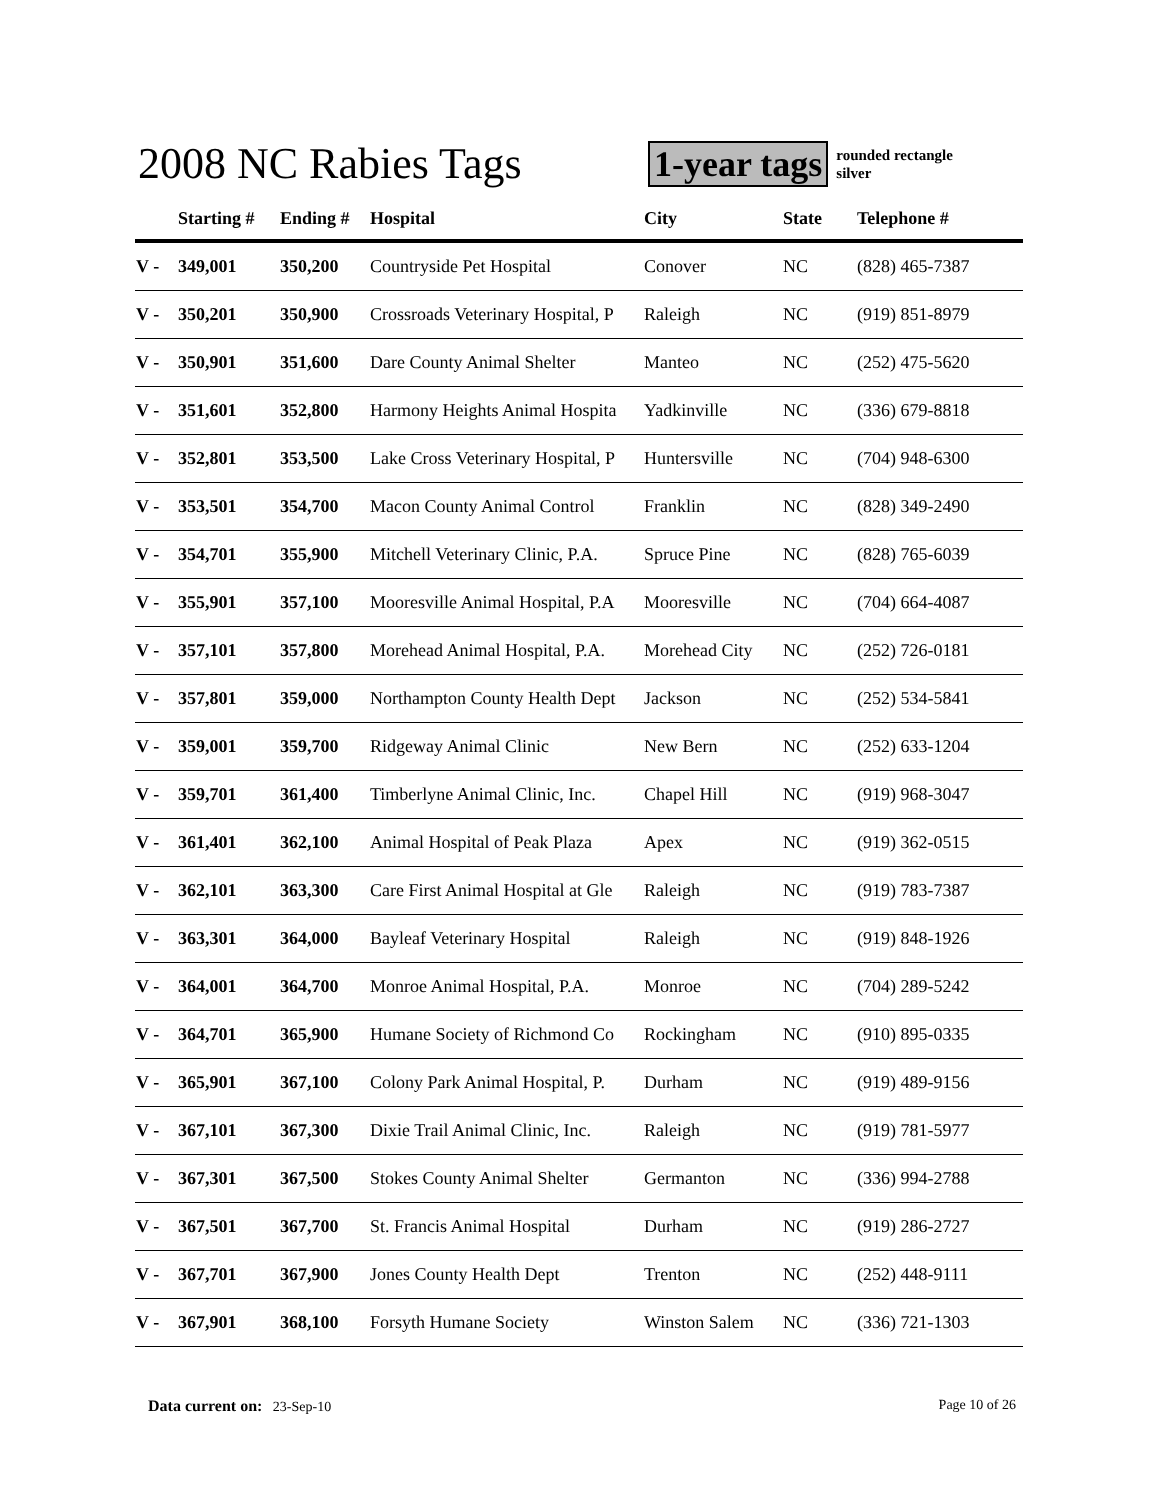2008 NC Rabies Tags
1-year tags rounded rectangle
silver
| | Starting # | Ending # | Hospital | City | State | Telephone # |
| --- | --- | --- | --- | --- | --- | --- |
| V - | 349,001 | 350,200 | Countryside Pet Hospital | Conover | NC | (828) 465-7387 |
| V - | 350,201 | 350,900 | Crossroads Veterinary Hospital, P | Raleigh | NC | (919) 851-8979 |
| V - | 350,901 | 351,600 | Dare County Animal Shelter | Manteo | NC | (252) 475-5620 |
| V - | 351,601 | 352,800 | Harmony Heights Animal Hospita | Yadkinville | NC | (336) 679-8818 |
| V - | 352,801 | 353,500 | Lake Cross Veterinary Hospital, P | Huntersville | NC | (704) 948-6300 |
| V - | 353,501 | 354,700 | Macon County Animal Control | Franklin | NC | (828) 349-2490 |
| V - | 354,701 | 355,900 | Mitchell Veterinary Clinic, P.A. | Spruce Pine | NC | (828) 765-6039 |
| V - | 355,901 | 357,100 | Mooresville Animal Hospital, P.A | Mooresville | NC | (704) 664-4087 |
| V - | 357,101 | 357,800 | Morehead Animal Hospital, P.A. | Morehead City | NC | (252) 726-0181 |
| V - | 357,801 | 359,000 | Northampton County Health Dept | Jackson | NC | (252) 534-5841 |
| V - | 359,001 | 359,700 | Ridgeway Animal Clinic | New Bern | NC | (252) 633-1204 |
| V - | 359,701 | 361,400 | Timberlyne Animal Clinic, Inc. | Chapel Hill | NC | (919) 968-3047 |
| V - | 361,401 | 362,100 | Animal Hospital of Peak Plaza | Apex | NC | (919) 362-0515 |
| V - | 362,101 | 363,300 | Care First Animal Hospital at Gle | Raleigh | NC | (919) 783-7387 |
| V - | 363,301 | 364,000 | Bayleaf Veterinary Hospital | Raleigh | NC | (919) 848-1926 |
| V - | 364,001 | 364,700 | Monroe Animal Hospital, P.A. | Monroe | NC | (704) 289-5242 |
| V - | 364,701 | 365,900 | Humane Society of Richmond Co | Rockingham | NC | (910) 895-0335 |
| V - | 365,901 | 367,100 | Colony Park Animal Hospital, P. | Durham | NC | (919) 489-9156 |
| V - | 367,101 | 367,300 | Dixie Trail Animal Clinic, Inc. | Raleigh | NC | (919) 781-5977 |
| V - | 367,301 | 367,500 | Stokes County Animal Shelter | Germanton | NC | (336) 994-2788 |
| V - | 367,501 | 367,700 | St. Francis Animal Hospital | Durham | NC | (919) 286-2727 |
| V - | 367,701 | 367,900 | Jones County Health Dept | Trenton | NC | (252) 448-9111 |
| V - | 367,901 | 368,100 | Forsyth Humane Society | Winston Salem | NC | (336) 721-1303 |
Data current on: 23-Sep-10 Page 10 of 26